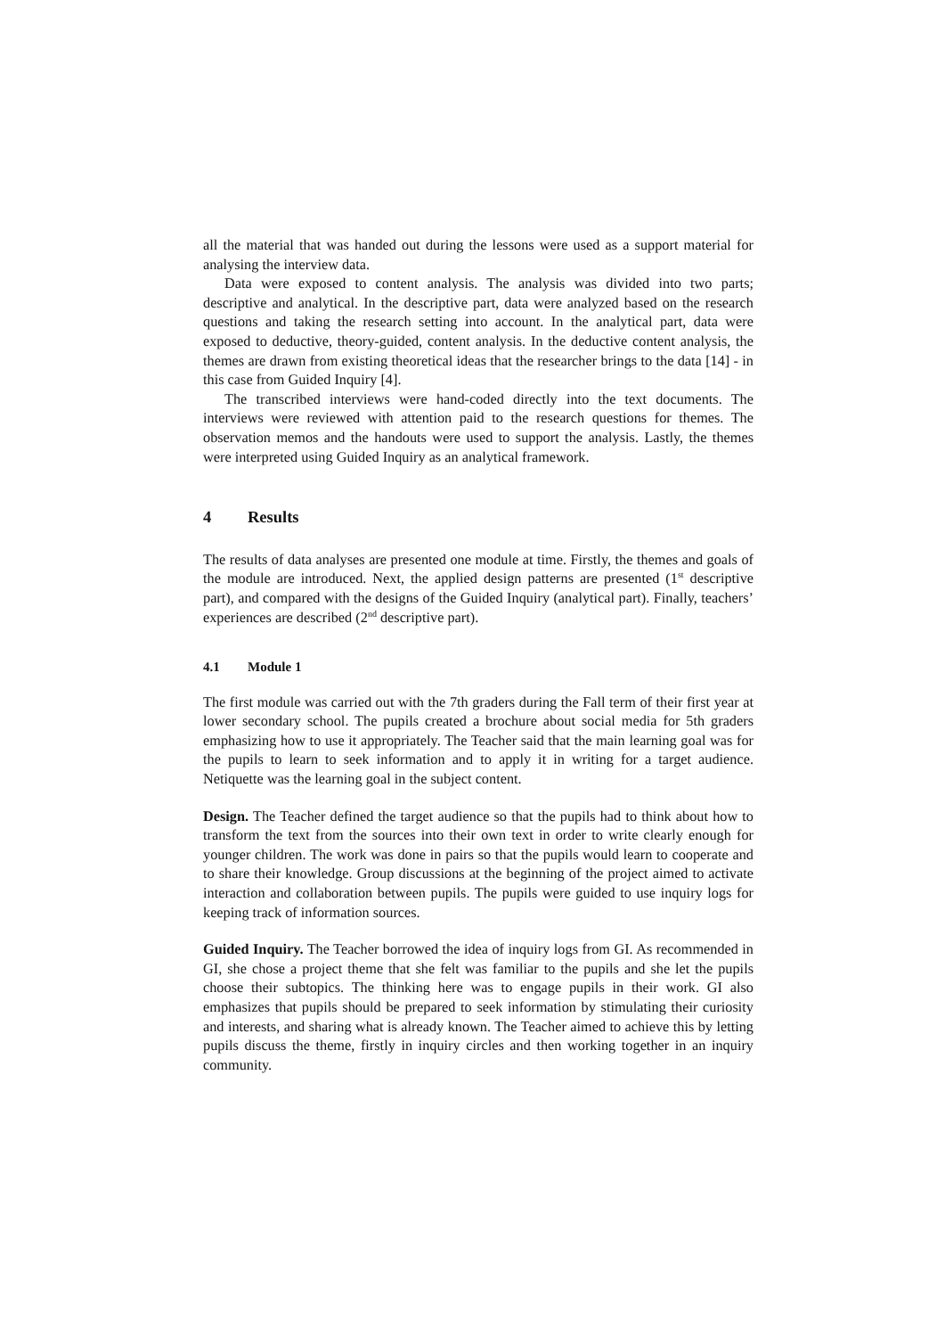all the material that was handed out during the lessons were used as a support material for analysing the interview data.
Data were exposed to content analysis. The analysis was divided into two parts; descriptive and analytical. In the descriptive part, data were analyzed based on the research questions and taking the research setting into account. In the analytical part, data were exposed to deductive, theory-guided, content analysis. In the deductive content analysis, the themes are drawn from existing theoretical ideas that the researcher brings to the data [14] - in this case from Guided Inquiry [4].
The transcribed interviews were hand-coded directly into the text documents. The interviews were reviewed with attention paid to the research questions for themes. The observation memos and the handouts were used to support the analysis. Lastly, the themes were interpreted using Guided Inquiry as an analytical framework.
4 Results
The results of data analyses are presented one module at time. Firstly, the themes and goals of the module are introduced. Next, the applied design patterns are presented (1<sup>st</sup> descriptive part), and compared with the designs of the Guided Inquiry (analytical part). Finally, teachers’ experiences are described (2<sup>nd</sup> descriptive part).
4.1 Module 1
The first module was carried out with the 7th graders during the Fall term of their first year at lower secondary school. The pupils created a brochure about social media for 5th graders emphasizing how to use it appropriately. The Teacher said that the main learning goal was for the pupils to learn to seek information and to apply it in writing for a target audience. Netiquette was the learning goal in the subject content.
Design. The Teacher defined the target audience so that the pupils had to think about how to transform the text from the sources into their own text in order to write clearly enough for younger children. The work was done in pairs so that the pupils would learn to cooperate and to share their knowledge. Group discussions at the beginning of the project aimed to activate interaction and collaboration between pupils. The pupils were guided to use inquiry logs for keeping track of information sources.
Guided Inquiry. The Teacher borrowed the idea of inquiry logs from GI. As recommended in GI, she chose a project theme that she felt was familiar to the pupils and she let the pupils choose their subtopics. The thinking here was to engage pupils in their work. GI also emphasizes that pupils should be prepared to seek information by stimulating their curiosity and interests, and sharing what is already known. The Teacher aimed to achieve this by letting pupils discuss the theme, firstly in inquiry circles and then working together in an inquiry community.